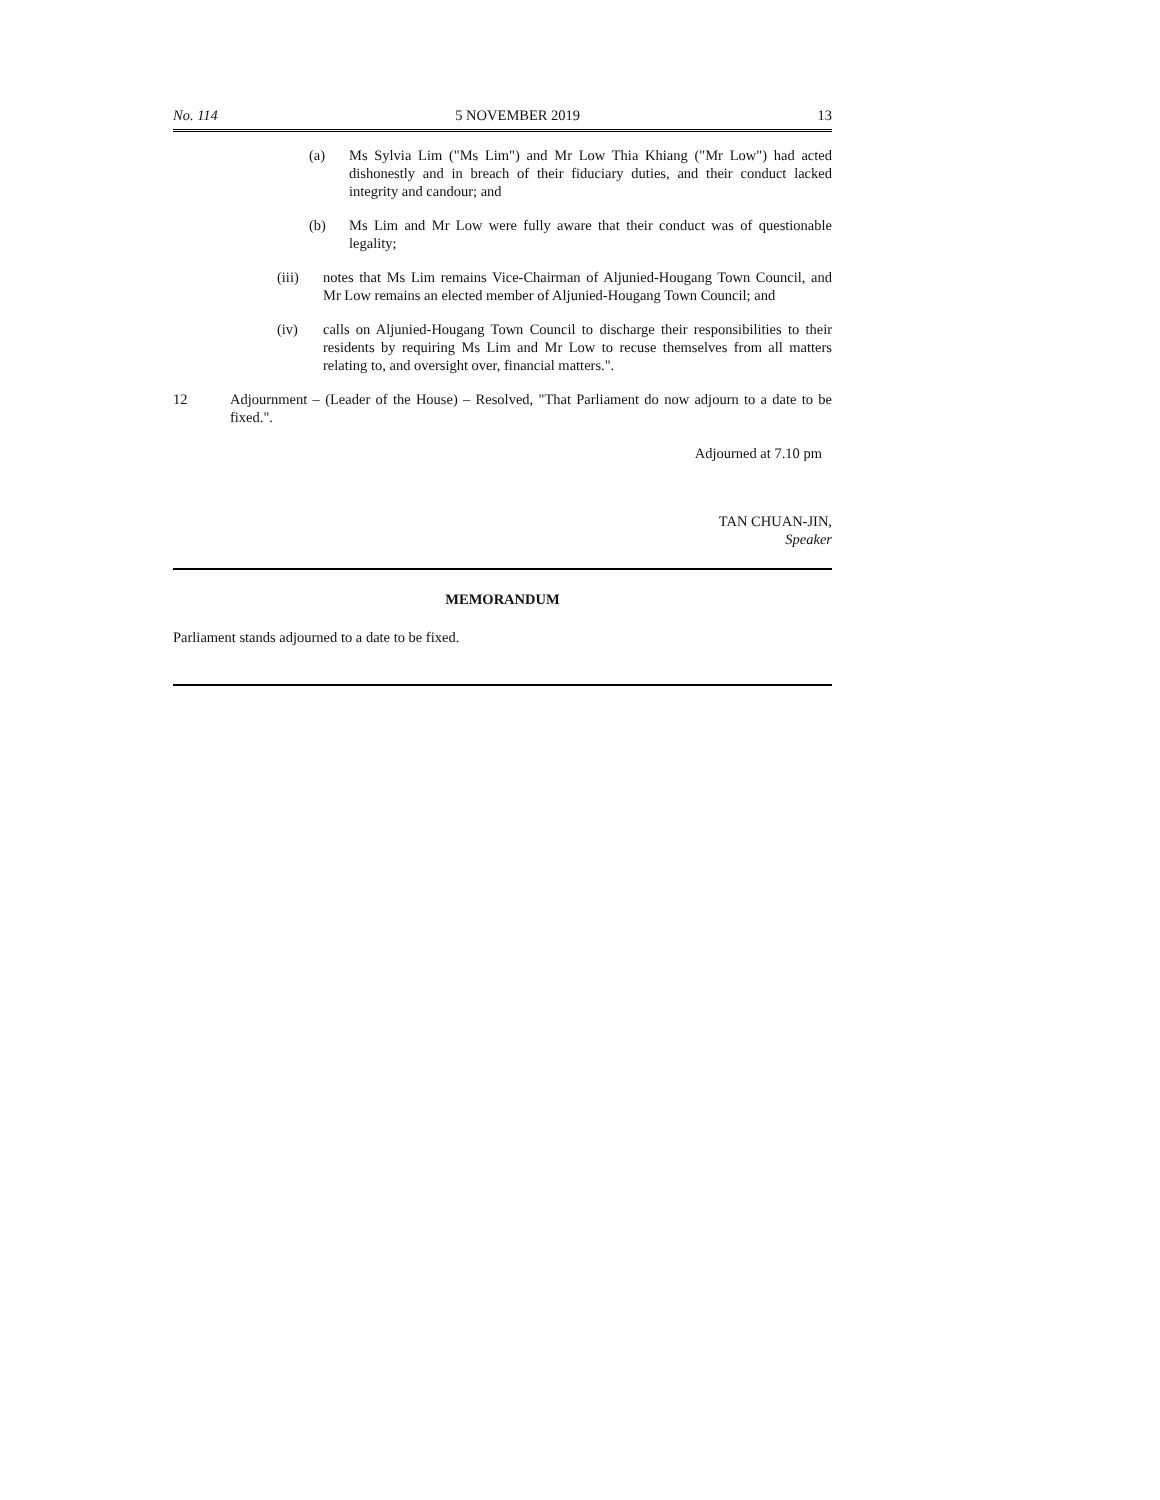No. 114 5 NOVEMBER 2019 13
(a) Ms Sylvia Lim ("Ms Lim") and Mr Low Thia Khiang ("Mr Low") had acted dishonestly and in breach of their fiduciary duties, and their conduct lacked integrity and candour; and
(b) Ms Lim and Mr Low were fully aware that their conduct was of questionable legality;
(iii) notes that Ms Lim remains Vice-Chairman of Aljunied-Hougang Town Council, and Mr Low remains an elected member of Aljunied-Hougang Town Council; and
(iv) calls on Aljunied-Hougang Town Council to discharge their responsibilities to their residents by requiring Ms Lim and Mr Low to recuse themselves from all matters relating to, and oversight over, financial matters.".
12 Adjournment – (Leader of the House) – Resolved, "That Parliament do now adjourn to a date to be fixed.".
Adjourned at 7.10 pm
TAN CHUAN-JIN,
Speaker
MEMORANDUM
Parliament stands adjourned to a date to be fixed.